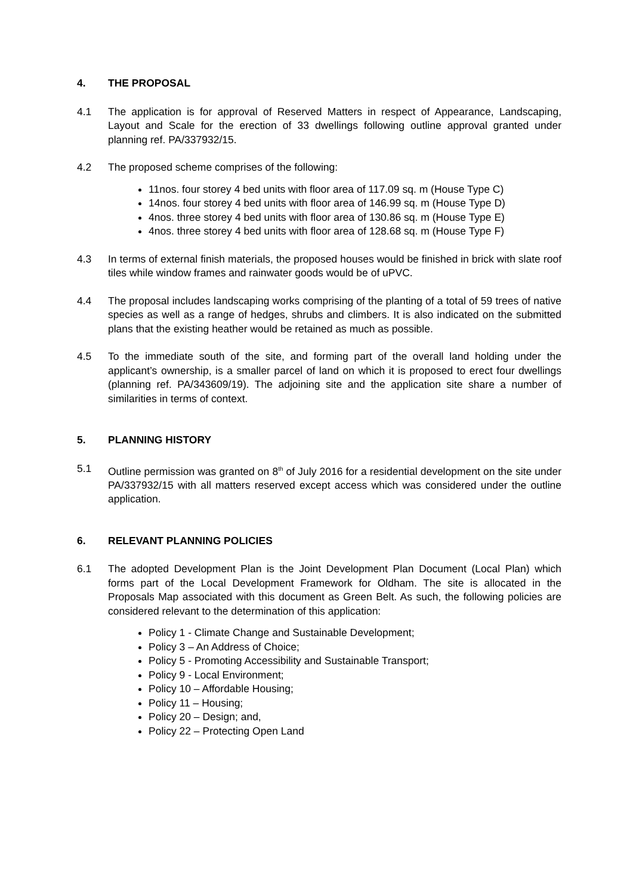4. THE PROPOSAL
4.1 The application is for approval of Reserved Matters in respect of Appearance, Landscaping, Layout and Scale for the erection of 33 dwellings following outline approval granted under planning ref. PA/337932/15.
4.2 The proposed scheme comprises of the following:
11nos. four storey 4 bed units with floor area of 117.09 sq. m (House Type C)
14nos. four storey 4 bed units with floor area of 146.99 sq. m (House Type D)
4nos. three storey 4 bed units with floor area of 130.86 sq. m (House Type E)
4nos. three storey 4 bed units with floor area of 128.68 sq. m (House Type F)
4.3 In terms of external finish materials, the proposed houses would be finished in brick with slate roof tiles while window frames and rainwater goods would be of uPVC.
4.4 The proposal includes landscaping works comprising of the planting of a total of 59 trees of native species as well as a range of hedges, shrubs and climbers. It is also indicated on the submitted plans that the existing heather would be retained as much as possible.
4.5 To the immediate south of the site, and forming part of the overall land holding under the applicant’s ownership, is a smaller parcel of land on which it is proposed to erect four dwellings (planning ref. PA/343609/19). The adjoining site and the application site share a number of similarities in terms of context.
5. PLANNING HISTORY
5.1 Outline permission was granted on 8<sup>th</sup> of July 2016 for a residential development on the site under PA/337932/15 with all matters reserved except access which was considered under the outline application.
6. RELEVANT PLANNING POLICIES
6.1 The adopted Development Plan is the Joint Development Plan Document (Local Plan) which forms part of the Local Development Framework for Oldham. The site is allocated in the Proposals Map associated with this document as Green Belt. As such, the following policies are considered relevant to the determination of this application:
Policy 1 - Climate Change and Sustainable Development;
Policy 3 – An Address of Choice;
Policy 5 - Promoting Accessibility and Sustainable Transport;
Policy 9 - Local Environment;
Policy 10 – Affordable Housing;
Policy 11 – Housing;
Policy 20 – Design; and,
Policy 22 – Protecting Open Land